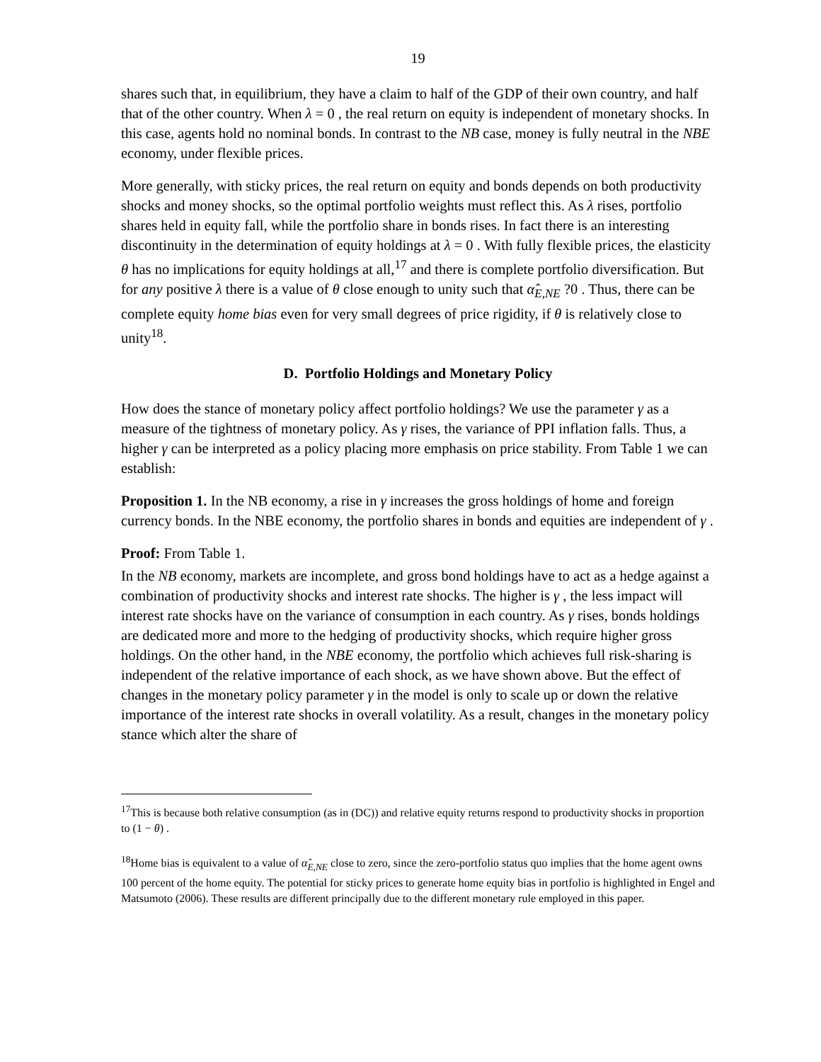19
shares such that, in equilibrium, they have a claim to half of the GDP of their own country, and half that of the other country. When λ = 0 , the real return on equity is independent of monetary shocks. In this case, agents hold no nominal bonds. In contrast to the NB case, money is fully neutral in the NBE economy, under flexible prices.
More generally, with sticky prices, the real return on equity and bonds depends on both productivity shocks and money shocks, so the optimal portfolio weights must reflect this. As λ rises, portfolio shares held in equity fall, while the portfolio share in bonds rises. In fact there is an interesting discontinuity in the determination of equity holdings at λ = 0 . With fully flexible prices, the elasticity θ has no implications for equity holdings at all,<sup>17</sup> and there is complete portfolio diversification. But for any positive λ there is a value of θ close enough to unity such that α̂<sub>E,NE</sub> ?0 . Thus, there can be complete equity home bias even for very small degrees of price rigidity, if θ is relatively close to unity<sup>18</sup>.
D. Portfolio Holdings and Monetary Policy
How does the stance of monetary policy affect portfolio holdings? We use the parameter γ as a measure of the tightness of monetary policy. As γ rises, the variance of PPI inflation falls. Thus, a higher γ can be interpreted as a policy placing more emphasis on price stability. From Table 1 we can establish:
Proposition 1. In the NB economy, a rise in γ increases the gross holdings of home and foreign currency bonds. In the NBE economy, the portfolio shares in bonds and equities are independent of γ .
Proof: From Table 1.
In the NB economy, markets are incomplete, and gross bond holdings have to act as a hedge against a combination of productivity shocks and interest rate shocks. The higher is γ , the less impact will interest rate shocks have on the variance of consumption in each country. As γ rises, bonds holdings are dedicated more and more to the hedging of productivity shocks, which require higher gross holdings. On the other hand, in the NBE economy, the portfolio which achieves full risk-sharing is independent of the relative importance of each shock, as we have shown above. But the effect of changes in the monetary policy parameter γ in the model is only to scale up or down the relative importance of the interest rate shocks in overall volatility. As a result, changes in the monetary policy stance which alter the share of
<sup>17</sup> This is because both relative consumption (as in (DC)) and relative equity returns respond to productivity shocks in proportion to (1 − θ) .
<sup>18</sup> Home bias is equivalent to a value of α̂<sub>E,NE</sub> close to zero, since the zero-portfolio status quo implies that the home agent owns 100 percent of the home equity. The potential for sticky prices to generate home equity bias in portfolio is highlighted in Engel and Matsumoto (2006). These results are different principally due to the different monetary rule employed in this paper.